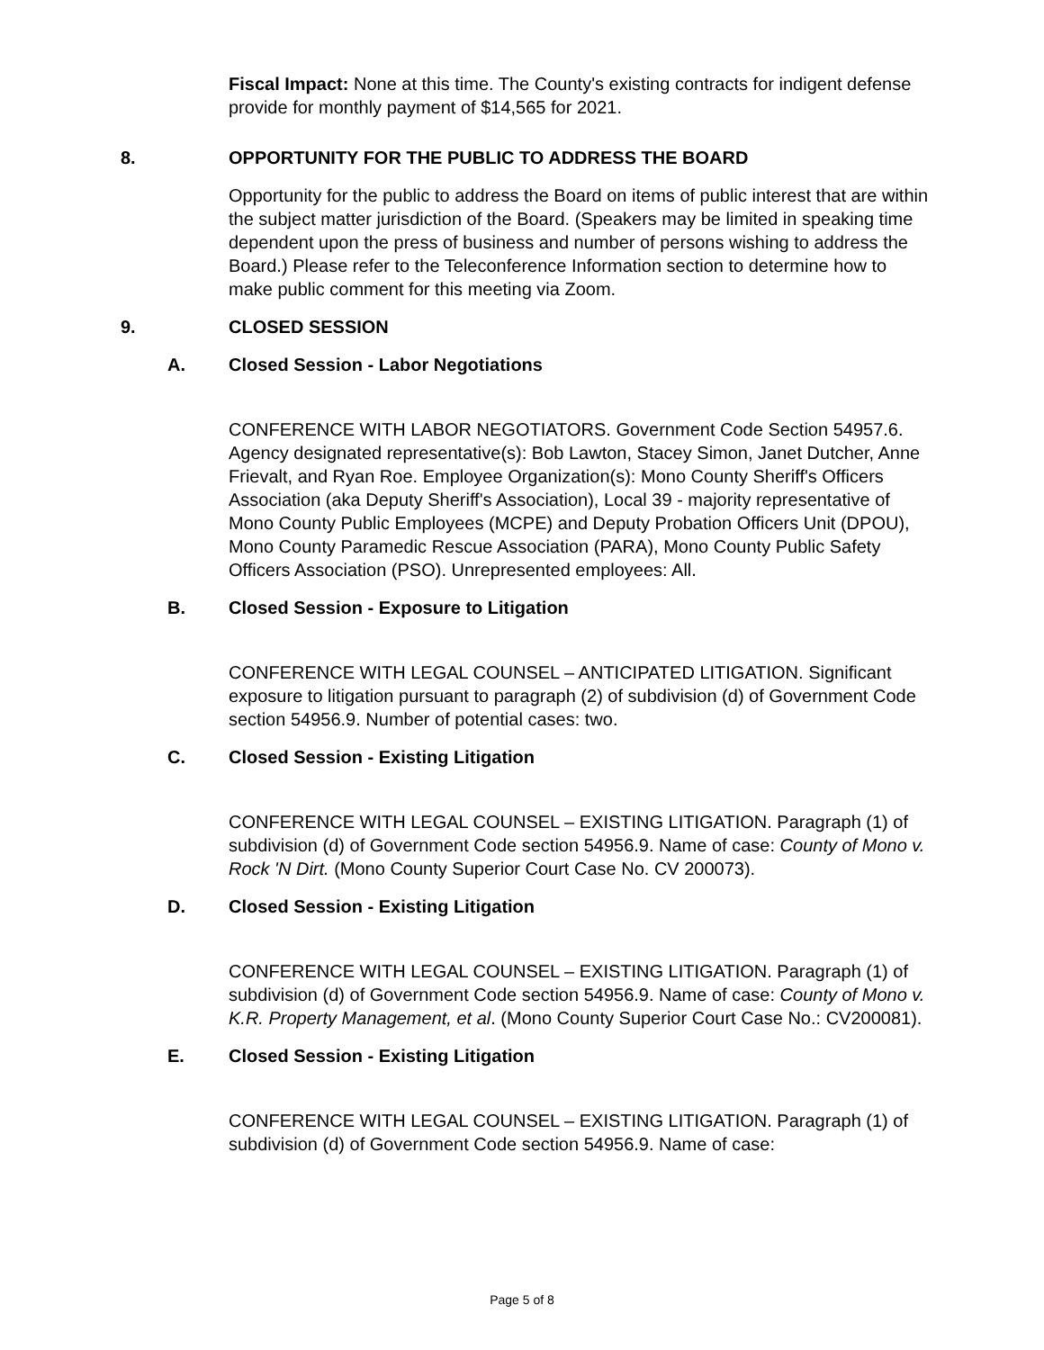Fiscal Impact: None at this time. The County's existing contracts for indigent defense provide for monthly payment of $14,565 for 2021.
8. OPPORTUNITY FOR THE PUBLIC TO ADDRESS THE BOARD
Opportunity for the public to address the Board on items of public interest that are within the subject matter jurisdiction of the Board. (Speakers may be limited in speaking time dependent upon the press of business and number of persons wishing to address the Board.) Please refer to the Teleconference Information section to determine how to make public comment for this meeting via Zoom.
9. CLOSED SESSION
A. Closed Session - Labor Negotiations
CONFERENCE WITH LABOR NEGOTIATORS. Government Code Section 54957.6. Agency designated representative(s): Bob Lawton, Stacey Simon, Janet Dutcher, Anne Frievalt, and Ryan Roe. Employee Organization(s): Mono County Sheriff's Officers Association (aka Deputy Sheriff's Association), Local 39 - majority representative of Mono County Public Employees (MCPE) and Deputy Probation Officers Unit (DPOU), Mono County Paramedic Rescue Association (PARA), Mono County Public Safety Officers Association (PSO). Unrepresented employees: All.
B. Closed Session - Exposure to Litigation
CONFERENCE WITH LEGAL COUNSEL – ANTICIPATED LITIGATION. Significant exposure to litigation pursuant to paragraph (2) of subdivision (d) of Government Code section 54956.9. Number of potential cases: two.
C. Closed Session - Existing Litigation
CONFERENCE WITH LEGAL COUNSEL – EXISTING LITIGATION. Paragraph (1) of subdivision (d) of Government Code section 54956.9. Name of case: County of Mono v. Rock 'N Dirt. (Mono County Superior Court Case No. CV 200073).
D. Closed Session - Existing Litigation
CONFERENCE WITH LEGAL COUNSEL – EXISTING LITIGATION. Paragraph (1) of subdivision (d) of Government Code section 54956.9. Name of case: County of Mono v. K.R. Property Management, et al. (Mono County Superior Court Case No.: CV200081).
E. Closed Session - Existing Litigation
CONFERENCE WITH LEGAL COUNSEL – EXISTING LITIGATION. Paragraph (1) of subdivision (d) of Government Code section 54956.9. Name of case:
Page 5 of 8